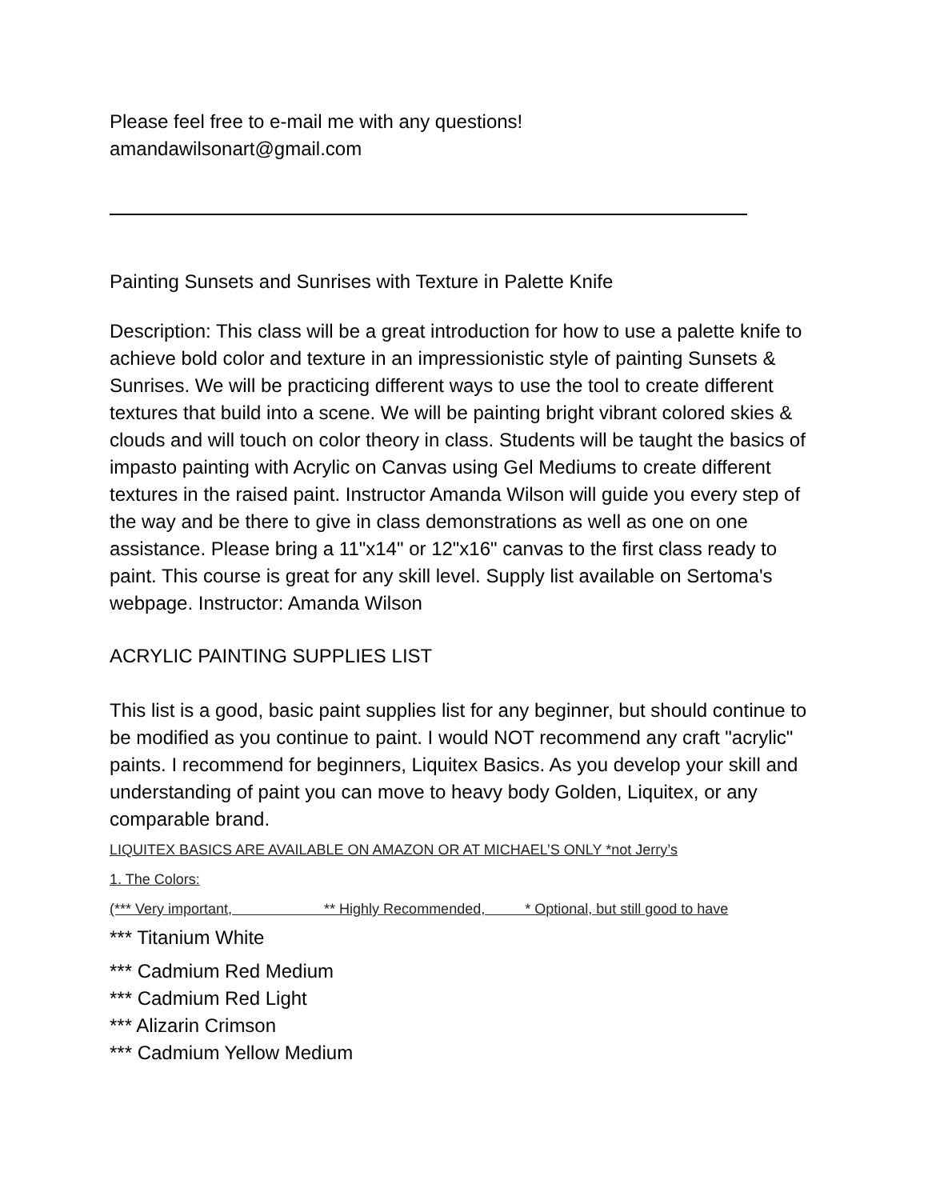Please feel free to e-mail me with any questions!
amandawilsonart@gmail.com
Painting Sunsets and Sunrises with Texture in Palette Knife
Description: This class will be a great introduction for how to use a palette knife to achieve bold color and texture in an impressionistic style of painting Sunsets & Sunrises. We will be practicing different ways to use the tool to create different textures that build into a scene. We will be painting bright vibrant colored skies & clouds and will touch on color theory in class. Students will be taught the basics of impasto painting with Acrylic on Canvas using Gel Mediums to create different textures in the raised paint. Instructor Amanda Wilson will guide you every step of the way and be there to give in class demonstrations as well as one on one assistance. Please bring a 11"x14" or 12"x16" canvas to the first class ready to paint. This course is great for any skill level. Supply list available on Sertoma's webpage. Instructor: Amanda Wilson
ACRYLIC PAINTING SUPPLIES LIST
This list is a good, basic paint supplies list for any beginner, but should continue to be modified as you continue to paint. I would NOT recommend any craft "acrylic" paints. I recommend for beginners, Liquitex Basics. As you develop your skill and understanding of paint you can move to heavy body Golden, Liquitex, or any comparable brand.
LIQUITEX BASICS ARE AVAILABLE ON AMAZON OR AT MICHAEL’S ONLY *not Jerry’s
1. The Colors:
(*** Very important, ** Highly Recommended, * Optional, but still good to have
*** Titanium White
*** Cadmium Red Medium
*** Cadmium Red Light
*** Alizarin Crimson
*** Cadmium Yellow Medium